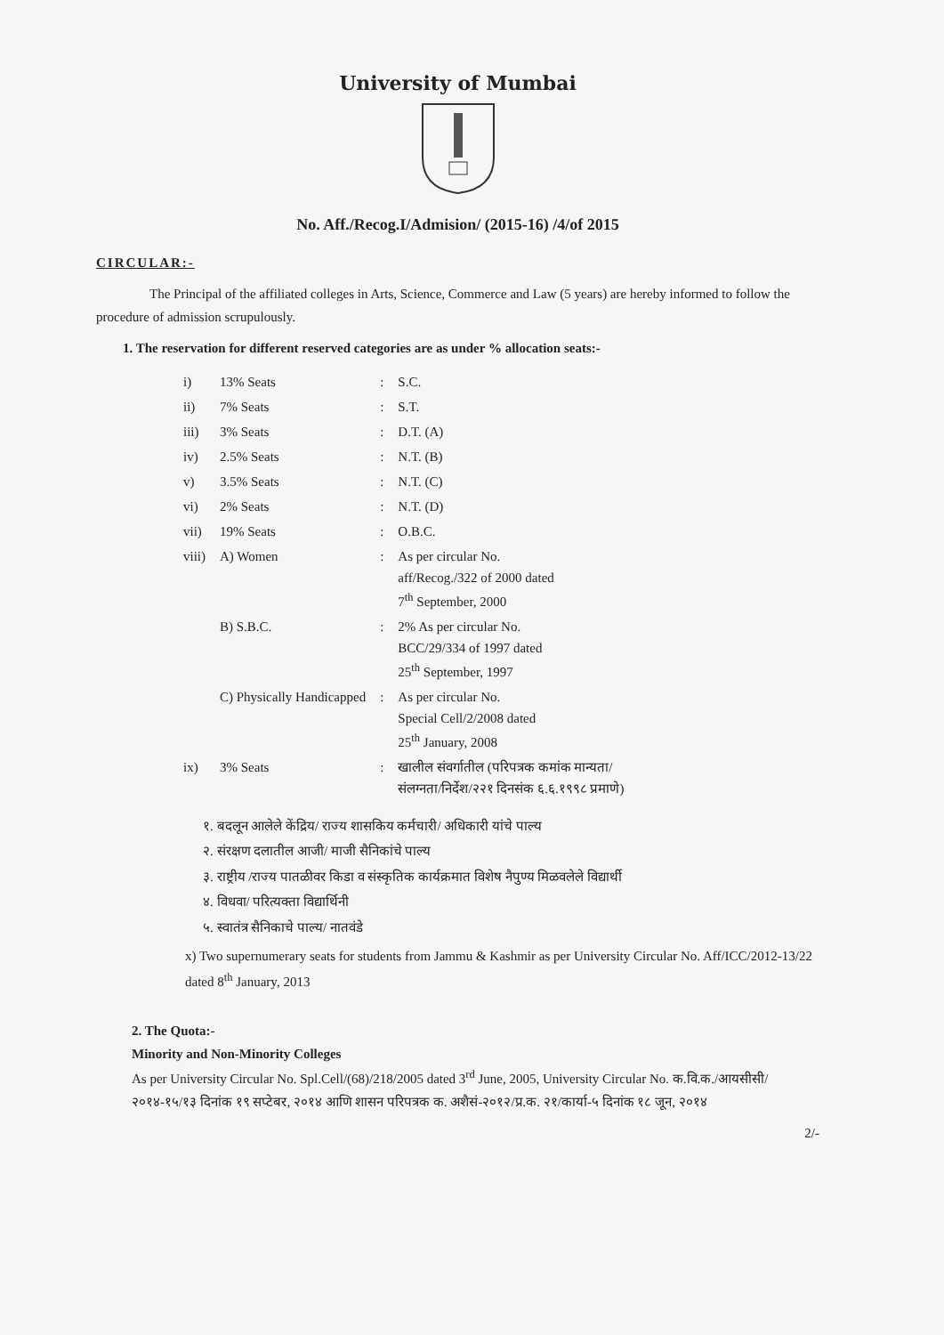University of Mumbai
No. Aff./Recog.I/Admision/ (2015-16) /4/of 2015
CIRCULAR:-
The Principal of the affiliated colleges in Arts, Science, Commerce and Law (5 years) are hereby informed to follow the procedure of admission scrupulously.
1. The reservation for different reserved categories are as under % allocation seats:-
| i) | 13% Seats | : | S.C. |
| ii) | 7% Seats | : | S.T. |
| iii) | 3% Seats | : | D.T. (A) |
| iv) | 2.5% Seats | : | N.T. (B) |
| v) | 3.5% Seats | : | N.T. (C) |
| vi) | 2% Seats | : | N.T. (D) |
| vii) | 19% Seats | : | O.B.C. |
| viii) | A) Women | : | As per circular No. aff/Recog./322 of 2000 dated 7<sup>th</sup> September, 2000 |
| | B) S.B.C. | : | 2% As per circular No. BCC/29/334 of 1997 dated 25<sup>th</sup> September, 1997 |
| | C) Physically Handicapped | : | As per circular No. Special Cell/2/2008 dated 25<sup>th</sup> January, 2008 |
| ix) | 3% Seats | : | खालील संवर्गातील (परिपत्रक कमांक मान्यता/ संलग्नता/निर्देश/२२१ दिनसंक ६.६.१९९८ प्रमाणे) |
१. बदलून आलेले केंद्रिय/ राज्य शासकिय कर्मचारी/ अधिकारी यांचे पाल्य
२. संरक्षण दलातील आजी/ माजी सैनिकांचे पाल्य
३. राष्ट्रीय /राज्य पातळीवर किडा व संस्कृतिक कार्यक्रमात विशेष नैपुण्य मिळवलेले विद्यार्थी
४. विधवा/ परित्यक्ता विद्यार्थिनी
५. स्वातंत्र सैनिकाचे पाल्य/ नातवंडे
x) Two supernumerary seats for students from Jammu & Kashmir as per University Circular No. Aff/ICC/2012-13/22 dated 8<sup>th</sup> January, 2013
2. The Quota:-
Minority and Non-Minority Colleges
As per University Circular No. Spl.Cell/(68)/218/2005 dated 3<sup>rd</sup> June, 2005, University Circular No. क.वि.क./आयसीसी/२०१४-१५/१३ दिनांक १९ सप्टेबर, २०१४ आणि शासन परिपत्रक क. अशैसं-२०१२/प्र.क. २१/कार्या-५ दिनांक १८ जून, २०१४
2/-